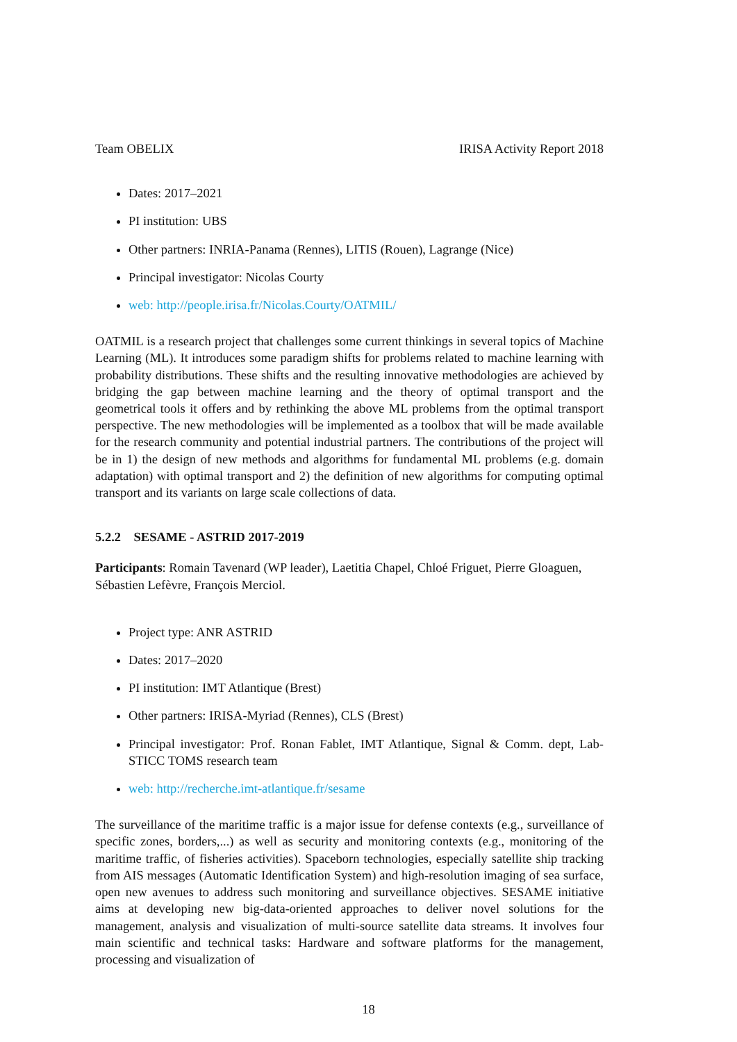Team OBELIX IRISA Activity Report 2018
Dates: 2017–2021
PI institution: UBS
Other partners: INRIA-Panama (Rennes), LITIS (Rouen), Lagrange (Nice)
Principal investigator: Nicolas Courty
web: http://people.irisa.fr/Nicolas.Courty/OATMIL/
OATMIL is a research project that challenges some current thinkings in several topics of Machine Learning (ML). It introduces some paradigm shifts for problems related to machine learning with probability distributions. These shifts and the resulting innovative methodologies are achieved by bridging the gap between machine learning and the theory of optimal transport and the geometrical tools it offers and by rethinking the above ML problems from the optimal transport perspective. The new methodologies will be implemented as a toolbox that will be made available for the research community and potential industrial partners. The contributions of the project will be in 1) the design of new methods and algorithms for fundamental ML problems (e.g. domain adaptation) with optimal transport and 2) the definition of new algorithms for computing optimal transport and its variants on large scale collections of data.
5.2.2 SESAME - ASTRID 2017-2019
Participants: Romain Tavenard (WP leader), Laetitia Chapel, Chloé Friguet, Pierre Gloaguen, Sébastien Lefèvre, François Merciol.
Project type: ANR ASTRID
Dates: 2017–2020
PI institution: IMT Atlantique (Brest)
Other partners: IRISA-Myriad (Rennes), CLS (Brest)
Principal investigator: Prof. Ronan Fablet, IMT Atlantique, Signal & Comm. dept, Lab-STICC TOMS research team
web: http://recherche.imt-atlantique.fr/sesame
The surveillance of the maritime traffic is a major issue for defense contexts (e.g., surveillance of specific zones, borders,...) as well as security and monitoring contexts (e.g., monitoring of the maritime traffic, of fisheries activities). Spaceborn technologies, especially satellite ship tracking from AIS messages (Automatic Identification System) and high-resolution imaging of sea surface, open new avenues to address such monitoring and surveillance objectives. SESAME initiative aims at developing new big-data-oriented approaches to deliver novel solutions for the management, analysis and visualization of multi-source satellite data streams. It involves four main scientific and technical tasks: Hardware and software platforms for the management, processing and visualization of
18